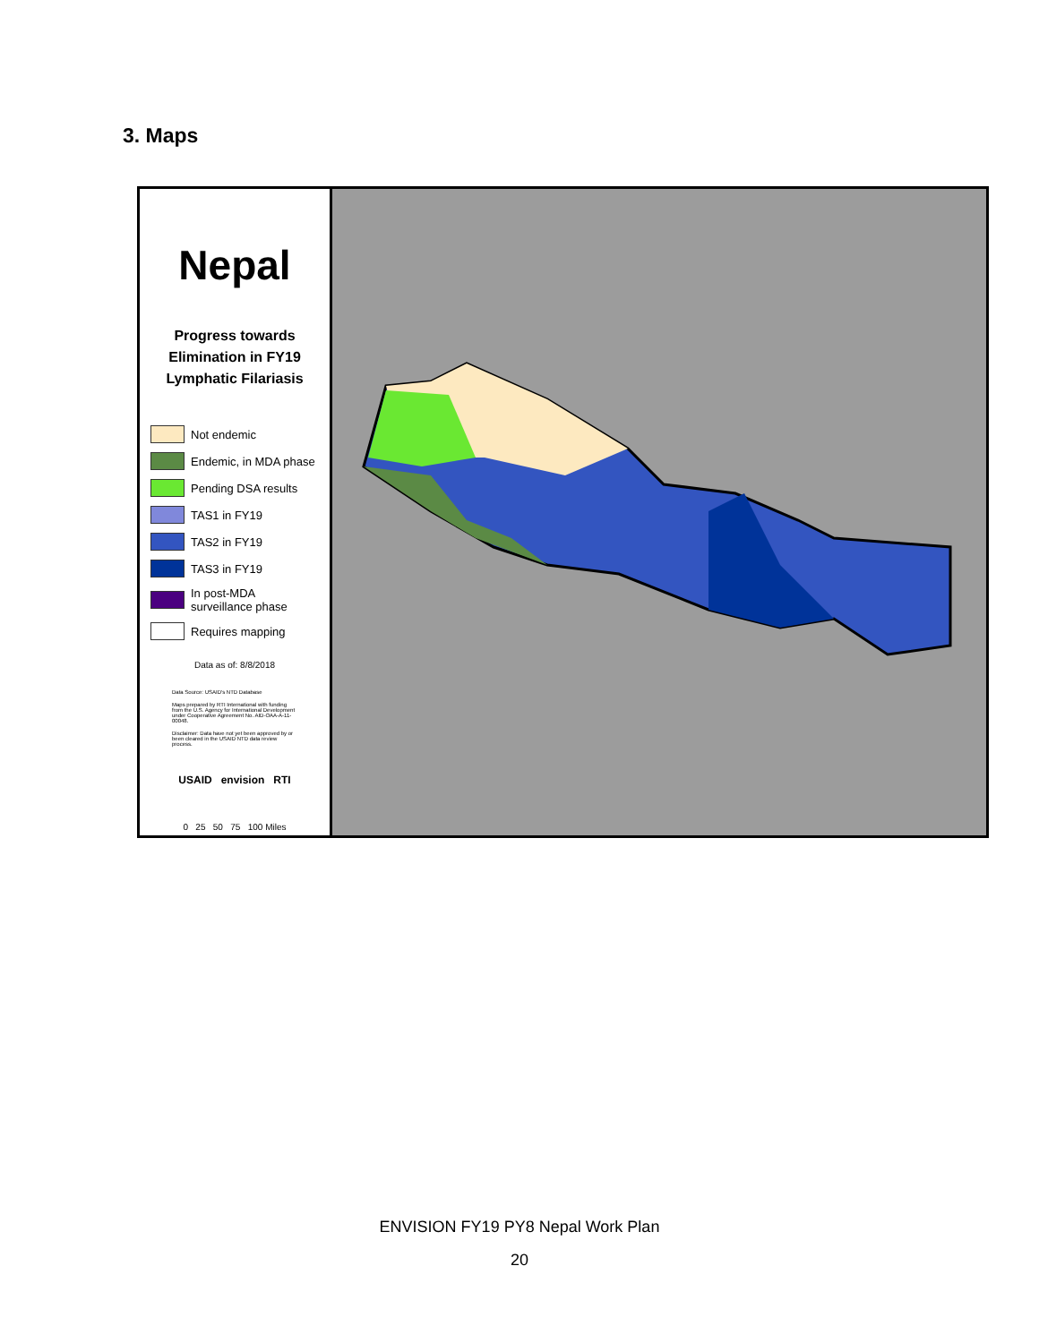3. Maps
Nepal
Progress towards
Elimination in FY19
Lymphatic Filariasis
Not endemic
Endemic, in MDA phase
Pending DSA results
TAS1 in FY19
TAS2 in FY19
TAS3 in FY19
In post-MDA
surveillance phase
Requires mapping
Data as of: 8/8/2018
Data Source: USAID's NTD Database
Maps prepared by RTI International with funding from the U.S. Agency for International Development under Cooperative Agreement No. AID-OAA-A-11-00048.
Disclaimer: Data have not yet been approved by or been cleared in the USAID NTD data review process.
USAID envision RTI
0 25 50 75 100 Miles
ENVISION FY19 PY8 Nepal Work Plan
20